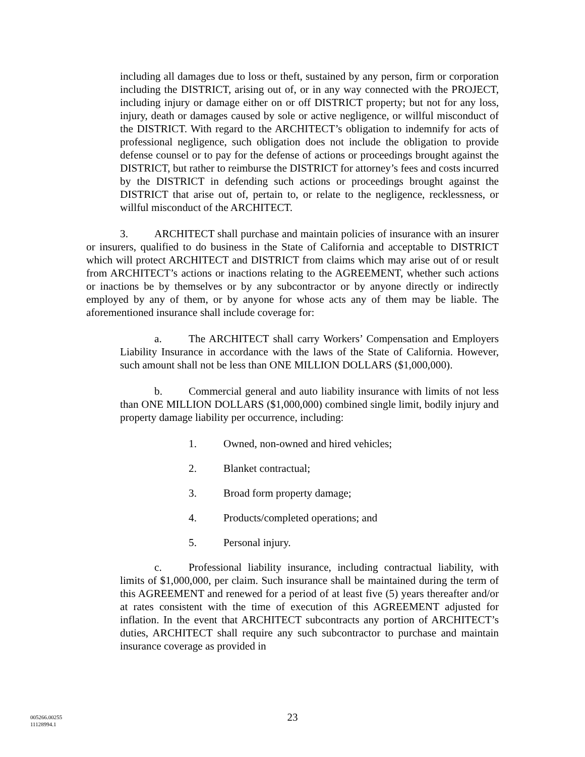including all damages due to loss or theft, sustained by any person, firm or corporation including the DISTRICT, arising out of, or in any way connected with the PROJECT, including injury or damage either on or off DISTRICT property; but not for any loss, injury, death or damages caused by sole or active negligence, or willful misconduct of the DISTRICT. With regard to the ARCHITECT’s obligation to indemnify for acts of professional negligence, such obligation does not include the obligation to provide defense counsel or to pay for the defense of actions or proceedings brought against the DISTRICT, but rather to reimburse the DISTRICT for attorney’s fees and costs incurred by the DISTRICT in defending such actions or proceedings brought against the DISTRICT that arise out of, pertain to, or relate to the negligence, recklessness, or willful misconduct of the ARCHITECT.
3. ARCHITECT shall purchase and maintain policies of insurance with an insurer or insurers, qualified to do business in the State of California and acceptable to DISTRICT which will protect ARCHITECT and DISTRICT from claims which may arise out of or result from ARCHITECT’s actions or inactions relating to the AGREEMENT, whether such actions or inactions be by themselves or by any subcontractor or by anyone directly or indirectly employed by any of them, or by anyone for whose acts any of them may be liable. The aforementioned insurance shall include coverage for:
a. The ARCHITECT shall carry Workers’ Compensation and Employers Liability Insurance in accordance with the laws of the State of California. However, such amount shall not be less than ONE MILLION DOLLARS ($1,000,000).
b. Commercial general and auto liability insurance with limits of not less than ONE MILLION DOLLARS ($1,000,000) combined single limit, bodily injury and property damage liability per occurrence, including:
1. Owned, non-owned and hired vehicles;
2. Blanket contractual;
3. Broad form property damage;
4. Products/completed operations; and
5. Personal injury.
c. Professional liability insurance, including contractual liability, with limits of $1,000,000, per claim. Such insurance shall be maintained during the term of this AGREEMENT and renewed for a period of at least five (5) years thereafter and/or at rates consistent with the time of execution of this AGREEMENT adjusted for inflation. In the event that ARCHITECT subcontracts any portion of ARCHITECT’s duties, ARCHITECT shall require any such subcontractor to purchase and maintain insurance coverage as provided in
005266.00255
11128994.1
23